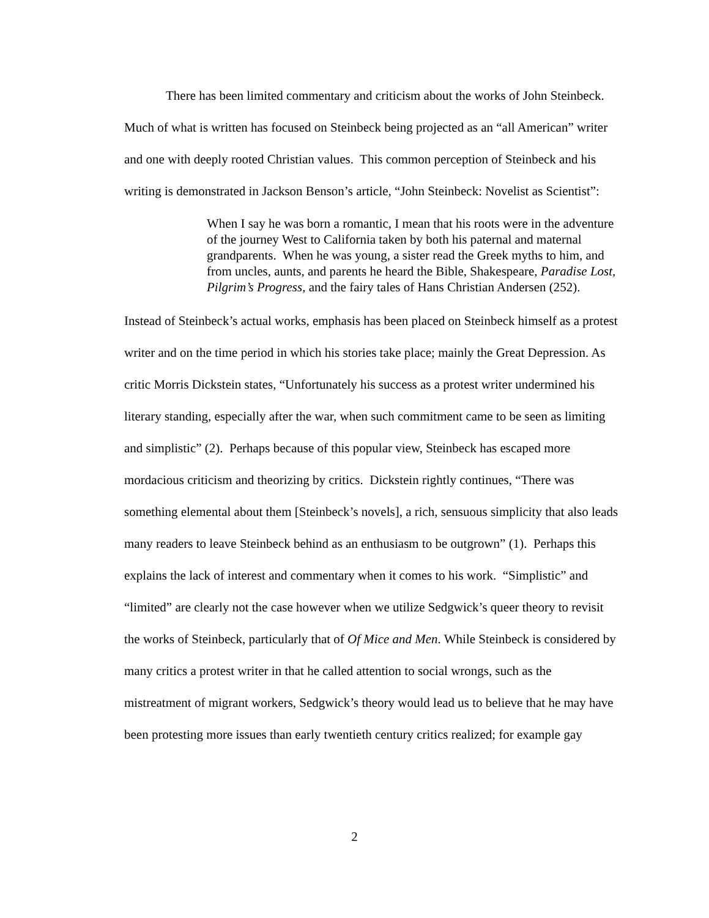There has been limited commentary and criticism about the works of John Steinbeck. Much of what is written has focused on Steinbeck being projected as an “all American” writer and one with deeply rooted Christian values. This common perception of Steinbeck and his writing is demonstrated in Jackson Benson’s article, “John Steinbeck: Novelist as Scientist”:
When I say he was born a romantic, I mean that his roots were in the adventure of the journey West to California taken by both his paternal and maternal grandparents. When he was young, a sister read the Greek myths to him, and from uncles, aunts, and parents he heard the Bible, Shakespeare, Paradise Lost, Pilgrim’s Progress, and the fairy tales of Hans Christian Andersen (252).
Instead of Steinbeck’s actual works, emphasis has been placed on Steinbeck himself as a protest writer and on the time period in which his stories take place; mainly the Great Depression. As critic Morris Dickstein states, “Unfortunately his success as a protest writer undermined his literary standing, especially after the war, when such commitment came to be seen as limiting and simplistic” (2). Perhaps because of this popular view, Steinbeck has escaped more mordacious criticism and theorizing by critics. Dickstein rightly continues, “There was something elemental about them [Steinbeck’s novels], a rich, sensuous simplicity that also leads many readers to leave Steinbeck behind as an enthusiasm to be outgrown” (1). Perhaps this explains the lack of interest and commentary when it comes to his work. “Simplistic” and “limited” are clearly not the case however when we utilize Sedgwick’s queer theory to revisit the works of Steinbeck, particularly that of Of Mice and Men. While Steinbeck is considered by many critics a protest writer in that he called attention to social wrongs, such as the mistreatment of migrant workers, Sedgwick’s theory would lead us to believe that he may have been protesting more issues than early twentieth century critics realized; for example gay
2